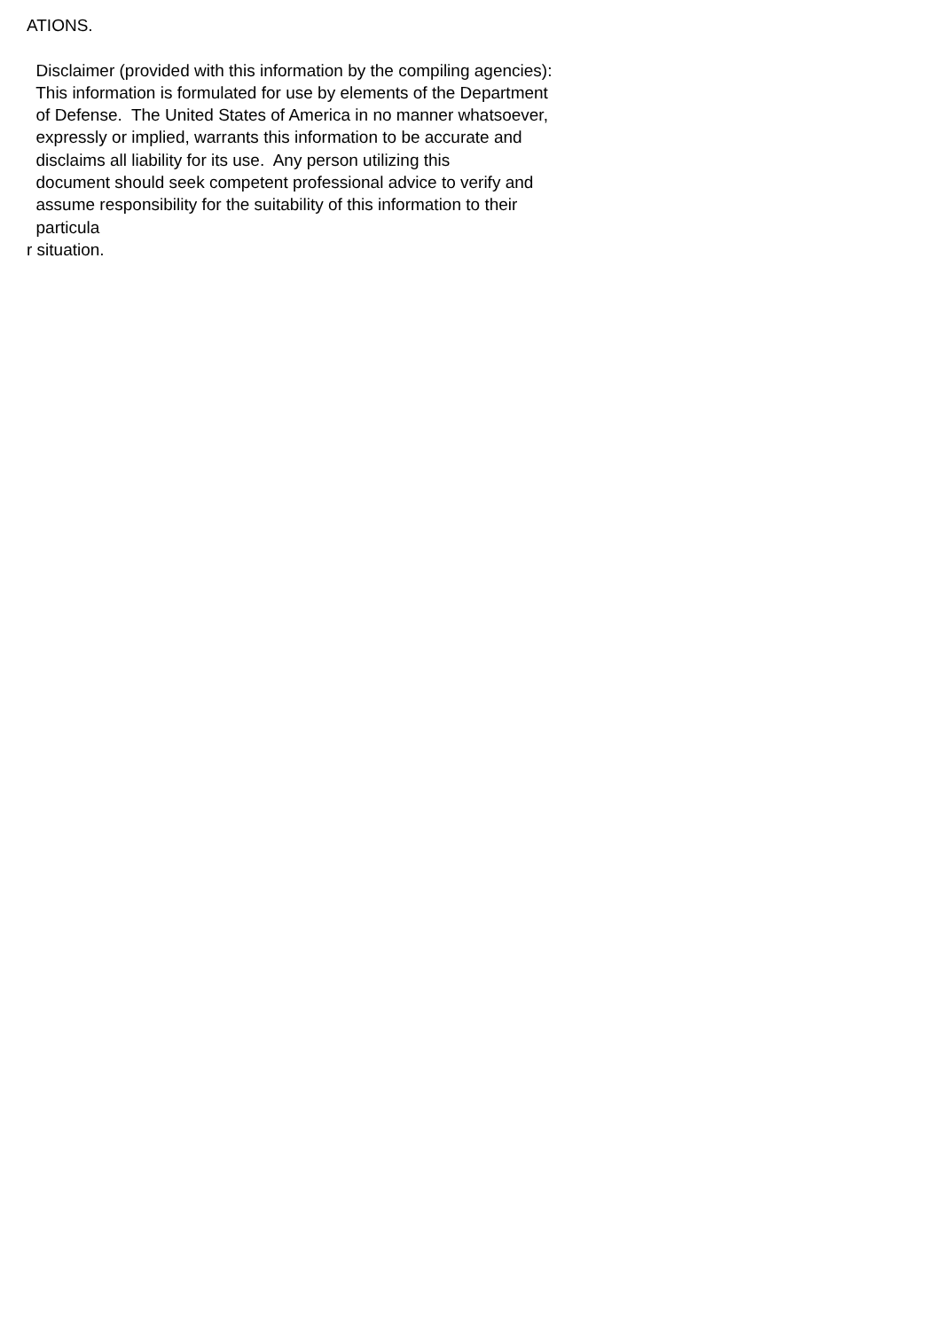ATIONS.
Disclaimer (provided with this information by the compiling agencies):
This information is formulated for use by elements of the Department
of Defense. The United States of America in no manner whatsoever,
expressly or implied, warrants this information to be accurate and
disclaims all liability for its use. Any person utilizing this
document should seek competent professional advice to verify and
assume responsibility for the suitability of this information to their
particula
r situation.